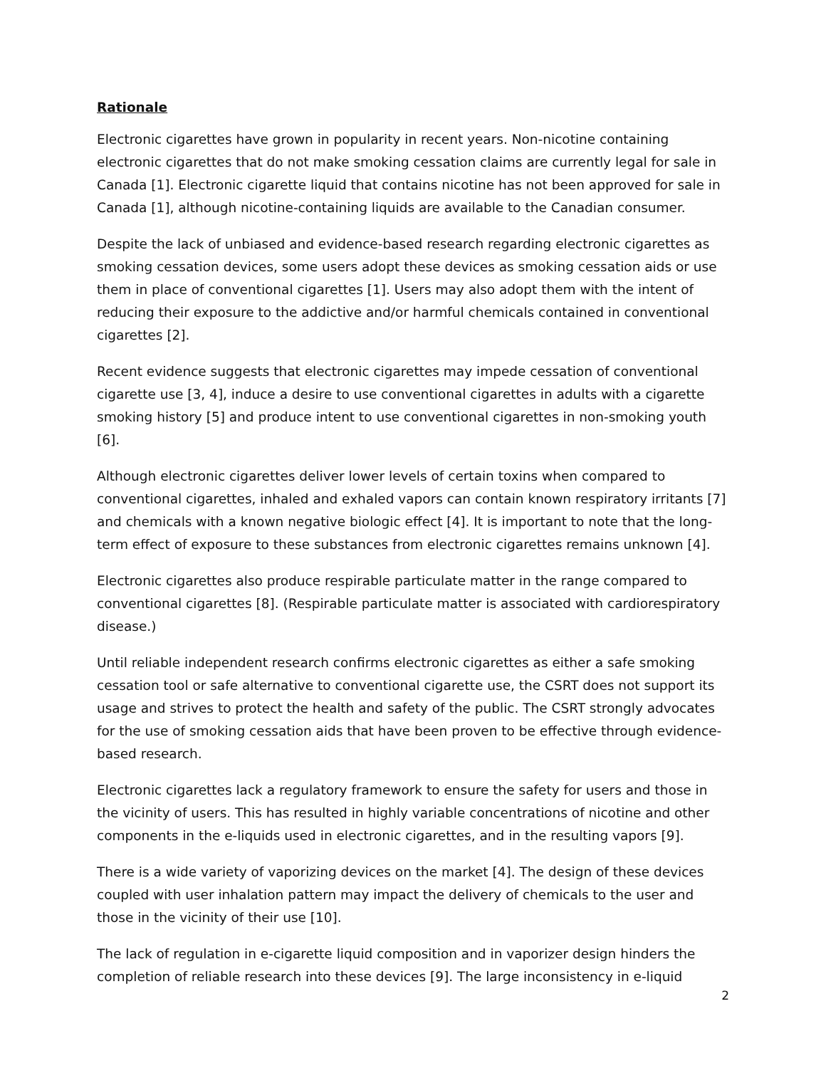Rationale
Electronic cigarettes have grown in popularity in recent years. Non-nicotine containing electronic cigarettes that do not make smoking cessation claims are currently legal for sale in Canada [1]. Electronic cigarette liquid that contains nicotine has not been approved for sale in Canada [1], although nicotine-containing liquids are available to the Canadian consumer.
Despite the lack of unbiased and evidence-based research regarding electronic cigarettes as smoking cessation devices, some users adopt these devices as smoking cessation aids or use them in place of conventional cigarettes [1]. Users may also adopt them with the intent of reducing their exposure to the addictive and/or harmful chemicals contained in conventional cigarettes [2].
Recent evidence suggests that electronic cigarettes may impede cessation of conventional cigarette use [3, 4], induce a desire to use conventional cigarettes in adults with a cigarette smoking history [5] and produce intent to use conventional cigarettes in non-smoking youth [6].
Although electronic cigarettes deliver lower levels of certain toxins when compared to conventional cigarettes, inhaled and exhaled vapors can contain known respiratory irritants [7] and chemicals with a known negative biologic effect [4]. It is important to note that the long-term effect of exposure to these substances from electronic cigarettes remains unknown [4].
Electronic cigarettes also produce respirable particulate matter in the range compared to conventional cigarettes [8]. (Respirable particulate matter is associated with cardiorespiratory disease.)
Until reliable independent research confirms electronic cigarettes as either a safe smoking cessation tool or safe alternative to conventional cigarette use, the CSRT does not support its usage and strives to protect the health and safety of the public. The CSRT strongly advocates for the use of smoking cessation aids that have been proven to be effective through evidence-based research.
Electronic cigarettes lack a regulatory framework to ensure the safety for users and those in the vicinity of users. This has resulted in highly variable concentrations of nicotine and other components in the e-liquids used in electronic cigarettes, and in the resulting vapors [9].
There is a wide variety of vaporizing devices on the market [4]. The design of these devices coupled with user inhalation pattern may impact the delivery of chemicals to the user and those in the vicinity of their use [10].
The lack of regulation in e-cigarette liquid composition and in vaporizer design hinders the completion of reliable research into these devices [9]. The large inconsistency in e-liquid
2